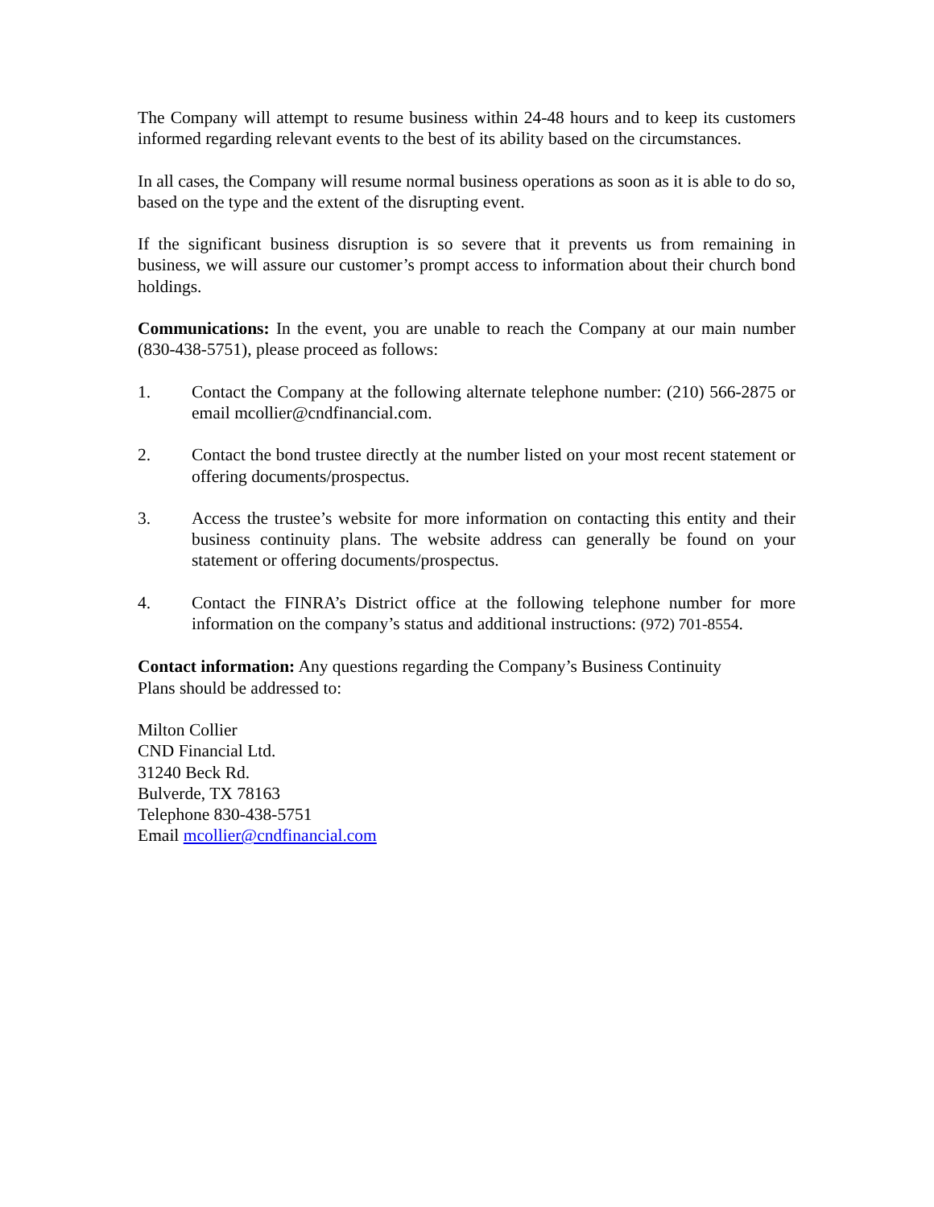The Company will attempt to resume business within 24-48 hours and to keep its customers informed regarding relevant events to the best of its ability based on the circumstances.
In all cases, the Company will resume normal business operations as soon as it is able to do so, based on the type and the extent of the disrupting event.
If the significant business disruption is so severe that it prevents us from remaining in business, we will assure our customer’s prompt access to information about their church bond holdings.
Communications: In the event, you are unable to reach the Company at our main number (830-438-5751), please proceed as follows:
1. Contact the Company at the following alternate telephone number: (210) 566-2875 or email mcollier@cndfinancial.com.
2. Contact the bond trustee directly at the number listed on your most recent statement or offering documents/prospectus.
3. Access the trustee’s website for more information on contacting this entity and their business continuity plans. The website address can generally be found on your statement or offering documents/prospectus.
4. Contact the FINRA’s District office at the following telephone number for more information on the company’s status and additional instructions: (972) 701-8554.
Contact information: Any questions regarding the Company’s Business Continuity
Plans should be addressed to:
Milton Collier
CND Financial Ltd.
31240 Beck Rd.
Bulverde, TX 78163
Telephone 830-438-5751
Email mcollier@cndfinancial.com